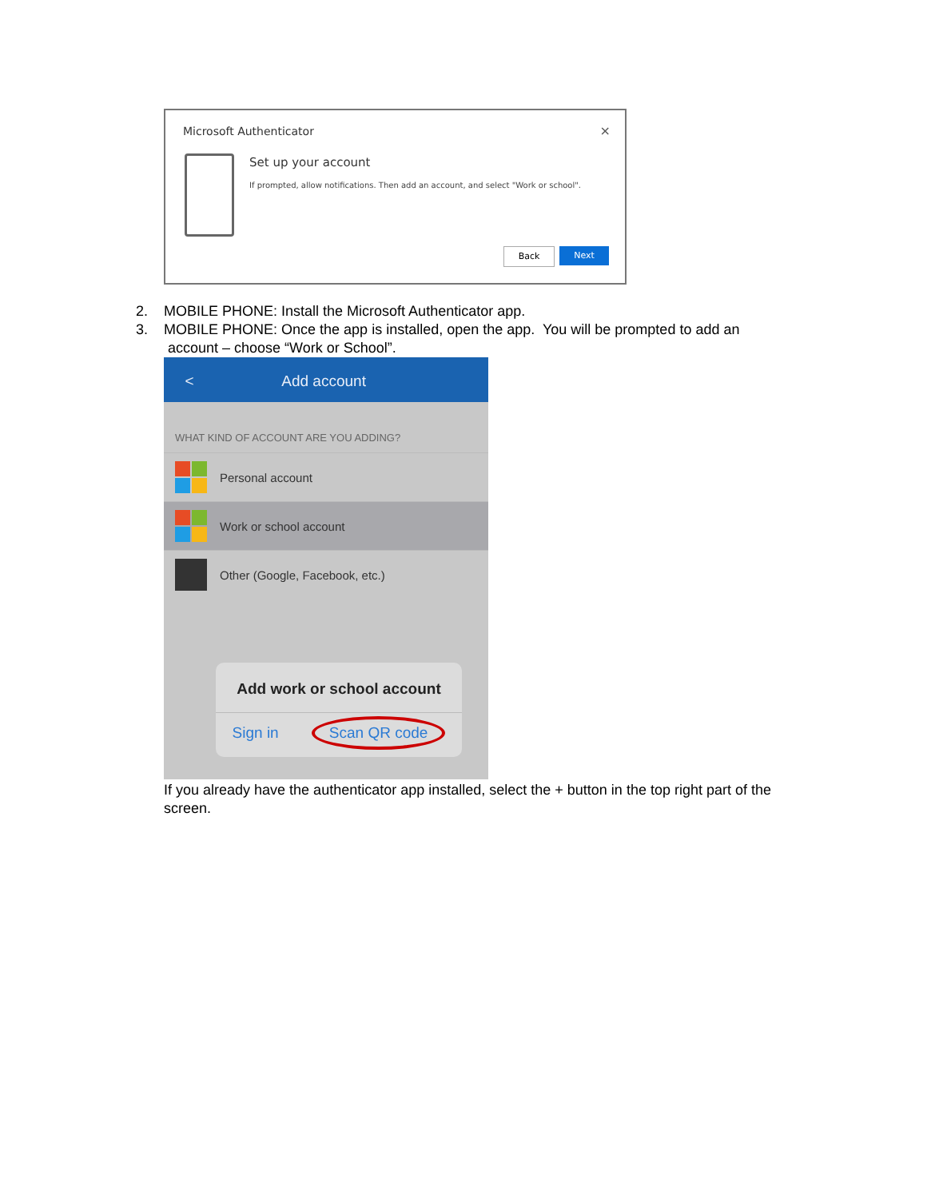Microsoft Authenticator ×
Set up your account
If prompted, allow notifications. Then add an account, and select "Work or school".
Back Next
2. MOBILE PHONE: Install the Microsoft Authenticator app.
3. MOBILE PHONE: Once the app is installed, open the app. You will be prompted to add an
account – choose “Work or School”.
< Add account
WHAT KIND OF ACCOUNT ARE YOU ADDING?
Personal account
Work or school account
Other (Google, Facebook, etc.)
Add work or school account
Sign in Scan QR code
If you already have the authenticator app installed, select the + button in the top right part of the screen.